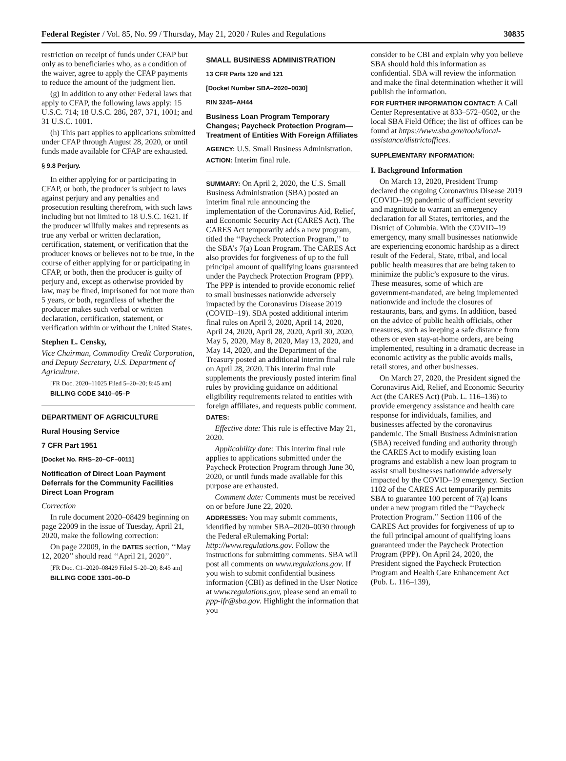Federal Register / Vol. 85, No. 99 / Thursday, May 21, 2020 / Rules and Regulations 30835
restriction on receipt of funds under CFAP but only as to beneficiaries who, as a condition of the waiver, agree to apply the CFAP payments to reduce the amount of the judgment lien.
(g) In addition to any other Federal laws that apply to CFAP, the following laws apply: 15 U.S.C. 714; 18 U.S.C. 286, 287, 371, 1001; and 31 U.S.C. 1001.
(h) This part applies to applications submitted under CFAP through August 28, 2020, or until funds made available for CFAP are exhausted.
§ 9.8 Perjury.
In either applying for or participating in CFAP, or both, the producer is subject to laws against perjury and any penalties and prosecution resulting therefrom, with such laws including but not limited to 18 U.S.C. 1621. If the producer willfully makes and represents as true any verbal or written declaration, certification, statement, or verification that the producer knows or believes not to be true, in the course of either applying for or participating in CFAP, or both, then the producer is guilty of perjury and, except as otherwise provided by law, may be fined, imprisoned for not more than 5 years, or both, regardless of whether the producer makes such verbal or written declaration, certification, statement, or verification within or without the United States.
Stephen L. Censky,
Vice Chairman, Commodity Credit Corporation, and Deputy Secretary, U.S. Department of Agriculture.
[FR Doc. 2020–11025 Filed 5–20–20; 8:45 am]
BILLING CODE 3410–05–P
DEPARTMENT OF AGRICULTURE
Rural Housing Service
7 CFR Part 1951
[Docket No. RHS–20–CF–0011]
Notification of Direct Loan Payment Deferrals for the Community Facilities Direct Loan Program
Correction
In rule document 2020–08429 beginning on page 22009 in the issue of Tuesday, April 21, 2020, make the following correction:
On page 22009, in the DATES section, ‘‘May 12, 2020’’ should read ‘‘April 21, 2020’’.
[FR Doc. C1–2020–08429 Filed 5–20–20; 8:45 am]
BILLING CODE 1301–00–D
SMALL BUSINESS ADMINISTRATION
13 CFR Parts 120 and 121
[Docket Number SBA–2020–0030]
RIN 3245–AH44
Business Loan Program Temporary Changes; Paycheck Protection Program—Treatment of Entities With Foreign Affiliates
AGENCY: U.S. Small Business Administration.
ACTION: Interim final rule.
SUMMARY: On April 2, 2020, the U.S. Small Business Administration (SBA) posted an interim final rule announcing the implementation of the Coronavirus Aid, Relief, and Economic Security Act (CARES Act). The CARES Act temporarily adds a new program, titled the ‘‘Paycheck Protection Program,’’ to the SBA’s 7(a) Loan Program. The CARES Act also provides for forgiveness of up to the full principal amount of qualifying loans guaranteed under the Paycheck Protection Program (PPP). The PPP is intended to provide economic relief to small businesses nationwide adversely impacted by the Coronavirus Disease 2019 (COVID–19). SBA posted additional interim final rules on April 3, 2020, April 14, 2020, April 24, 2020, April 28, 2020, April 30, 2020, May 5, 2020, May 8, 2020, May 13, 2020, and May 14, 2020, and the Department of the Treasury posted an additional interim final rule on April 28, 2020. This interim final rule supplements the previously posted interim final rules by providing guidance on additional eligibility requirements related to entities with foreign affiliates, and requests public comment.
DATES:
Effective date: This rule is effective May 21, 2020.
Applicability date: This interim final rule applies to applications submitted under the Paycheck Protection Program through June 30, 2020, or until funds made available for this purpose are exhausted.
Comment date: Comments must be received on or before June 22, 2020.
ADDRESSES: You may submit comments, identified by number SBA–2020–0030 through the Federal eRulemaking Portal: http://www.regulations.gov. Follow the instructions for submitting comments. SBA will post all comments on www.regulations.gov. If you wish to submit confidential business information (CBI) as defined in the User Notice at www.regulations.gov, please send an email to ppp-ifr@sba.gov. Highlight the information that you
consider to be CBI and explain why you believe SBA should hold this information as confidential. SBA will review the information and make the final determination whether it will publish the information.
FOR FURTHER INFORMATION CONTACT: A Call Center Representative at 833–572–0502, or the local SBA Field Office; the list of offices can be found at https://www.sba.gov/tools/local-assistance/districtoffices.
SUPPLEMENTARY INFORMATION:
I. Background Information
On March 13, 2020, President Trump declared the ongoing Coronavirus Disease 2019 (COVID–19) pandemic of sufficient severity and magnitude to warrant an emergency declaration for all States, territories, and the District of Columbia. With the COVID–19 emergency, many small businesses nationwide are experiencing economic hardship as a direct result of the Federal, State, tribal, and local public health measures that are being taken to minimize the public’s exposure to the virus. These measures, some of which are government-mandated, are being implemented nationwide and include the closures of restaurants, bars, and gyms. In addition, based on the advice of public health officials, other measures, such as keeping a safe distance from others or even stay-at-home orders, are being implemented, resulting in a dramatic decrease in economic activity as the public avoids malls, retail stores, and other businesses.
On March 27, 2020, the President signed the Coronavirus Aid, Relief, and Economic Security Act (the CARES Act) (Pub. L. 116–136) to provide emergency assistance and health care response for individuals, families, and businesses affected by the coronavirus pandemic. The Small Business Administration (SBA) received funding and authority through the CARES Act to modify existing loan programs and establish a new loan program to assist small businesses nationwide adversely impacted by the COVID–19 emergency. Section 1102 of the CARES Act temporarily permits SBA to guarantee 100 percent of 7(a) loans under a new program titled the ‘‘Paycheck Protection Program.’’ Section 1106 of the CARES Act provides for forgiveness of up to the full principal amount of qualifying loans guaranteed under the Paycheck Protection Program (PPP). On April 24, 2020, the President signed the Paycheck Protection Program and Health Care Enhancement Act (Pub. L. 116–139),